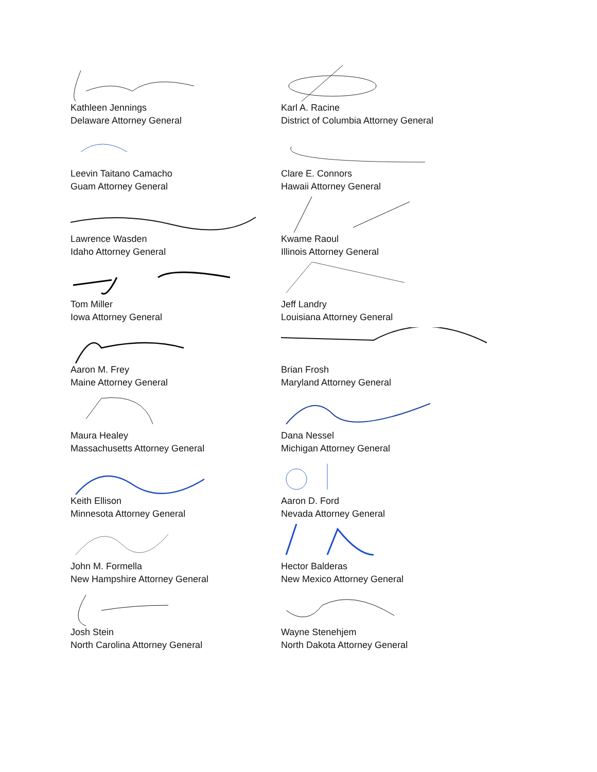Kathleen Jennings
Delaware Attorney General
Karl A. Racine
District of Columbia Attorney General
Leevin Taitano Camacho
Guam Attorney General
Clare E. Connors
Hawaii Attorney General
Lawrence Wasden
Idaho Attorney General
Kwame Raoul
Illinois Attorney General
Tom Miller
Iowa Attorney General
Jeff Landry
Louisiana Attorney General
Aaron M. Frey
Maine Attorney General
Brian Frosh
Maryland Attorney General
Maura Healey
Massachusetts Attorney General
Dana Nessel
Michigan Attorney General
Keith Ellison
Minnesota Attorney General
Aaron D. Ford
Nevada Attorney General
John M. Formella
New Hampshire Attorney General
Hector Balderas
New Mexico Attorney General
Josh Stein
North Carolina Attorney General
Wayne Stenehjem
North Dakota Attorney General